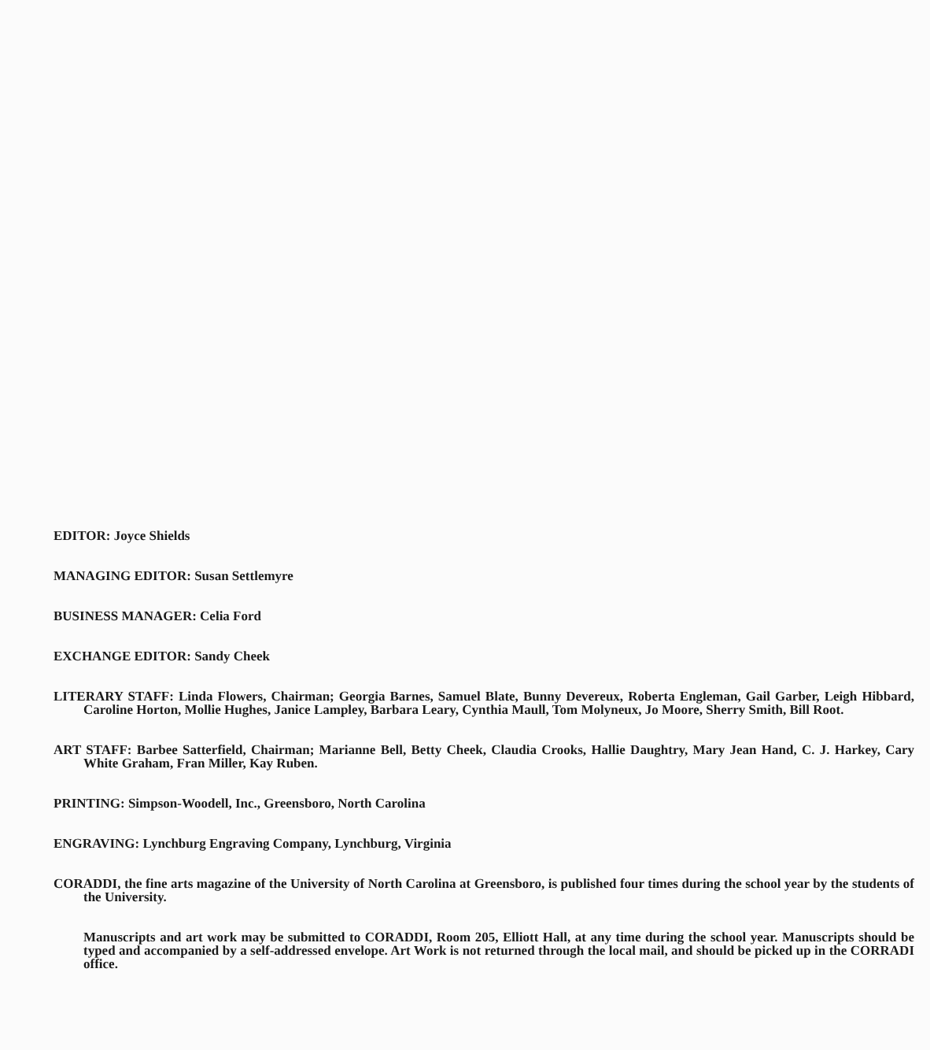EDITOR: Joyce Shields
MANAGING EDITOR: Susan Settlemyre
BUSINESS MANAGER: Celia Ford
EXCHANGE EDITOR: Sandy Cheek
LITERARY STAFF: Linda Flowers, Chairman; Georgia Barnes, Samuel Blate, Bunny Devereux, Roberta Engleman, Gail Garber, Leigh Hibbard, Caroline Horton, Mollie Hughes, Janice Lampley, Barbara Leary, Cynthia Maull, Tom Molyneux, Jo Moore, Sherry Smith, Bill Root.
ART STAFF: Barbee Satterfield, Chairman; Marianne Bell, Betty Cheek, Claudia Crooks, Hallie Daughtry, Mary Jean Hand, C. J. Harkey, Cary White Graham, Fran Miller, Kay Ruben.
PRINTING: Simpson-Woodell, Inc., Greensboro, North Carolina
ENGRAVING: Lynchburg Engraving Company, Lynchburg, Virginia
CORADDI, the fine arts magazine of the University of North Carolina at Greensboro, is published four times during the school year by the students of the University.
Manuscripts and art work may be submitted to CORADDI, Room 205, Elliott Hall, at any time during the school year. Manuscripts should be typed and accompanied by a self-addressed envelope. Art Work is not returned through the local mail, and should be picked up in the CORRADI office.